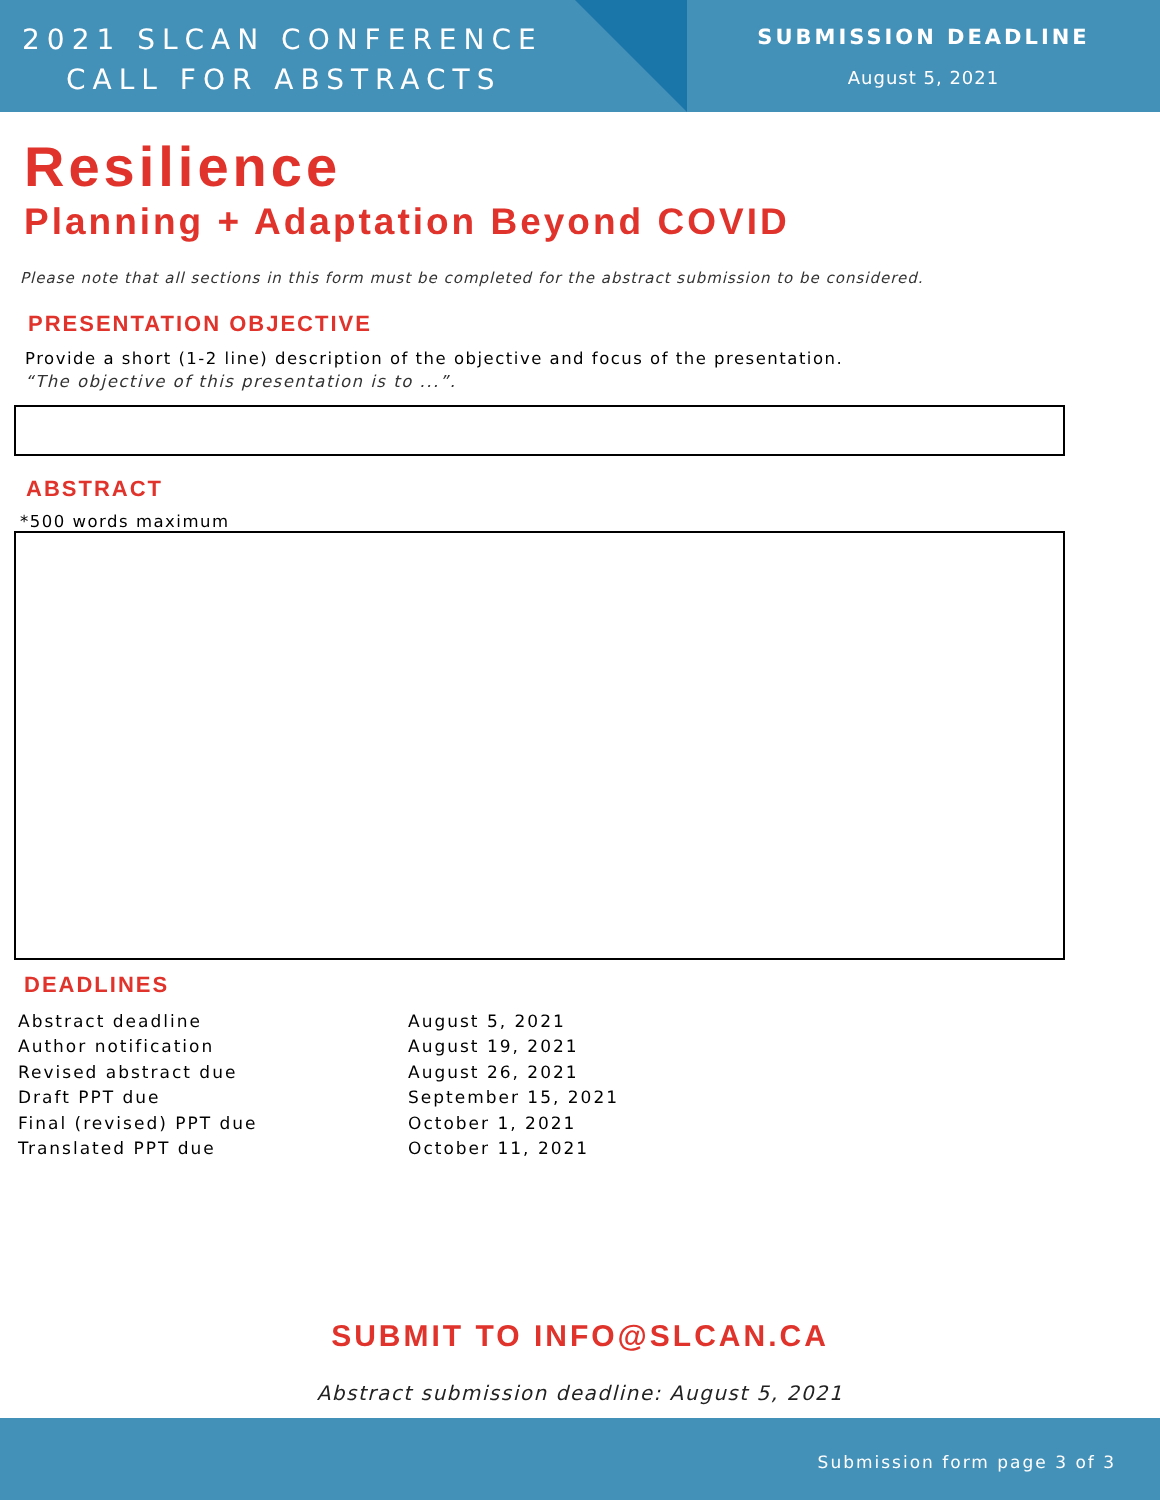2021 SLCAN CONFERENCE
CALL FOR ABSTRACTS
SUBMISSION DEADLINE
August 5, 2021
Resilience
Planning + Adaptation Beyond COVID
Please note that all sections in this form must be completed for the abstract submission to be considered.
PRESENTATION OBJECTIVE
Provide a short (1-2 line) description of the objective and focus of the presentation.
“The objective of this presentation is to ...”.
ABSTRACT
*500 words maximum
DEADLINES
| Abstract deadline | August 5, 2021 |
| Author notification | August 19, 2021 |
| Revised abstract due | August 26, 2021 |
| Draft PPT due | September 15, 2021 |
| Final (revised) PPT due | October 1, 2021 |
| Translated PPT due | October 11, 2021 |
SUBMIT TO INFO@SLCAN.CA
Abstract submission deadline: August 5, 2021
Submission form page 3 of 3